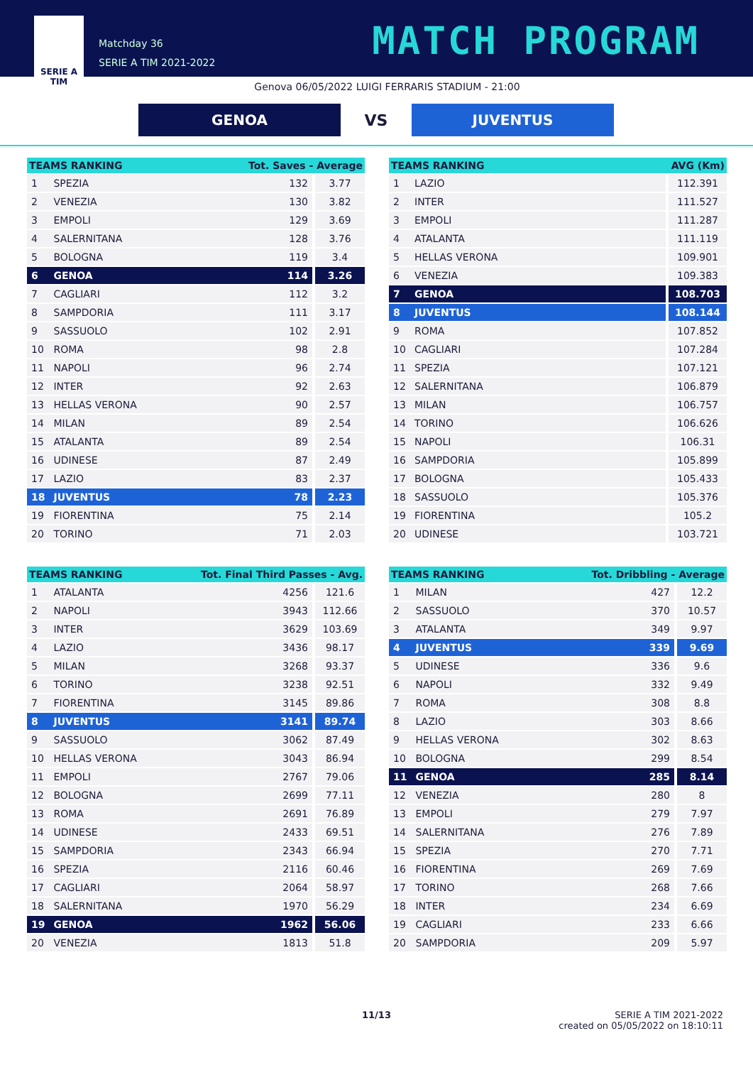SERIE A
TIM
Matchday 36
SERIE A TIM 2021-2022
MATCH PROGRAM
Genova 06/05/2022 LUIGI FERRARIS STADIUM - 21:00
GENOA
VS
JUVENTUS
| TEAMS RANKING | | Tot. Saves - Average | |
| --- | --- | --- | --- |
| 1 | SPEZIA | 132 | 3.77 |
| 2 | VENEZIA | 130 | 3.82 |
| 3 | EMPOLI | 129 | 3.69 |
| 4 | SALERNITANA | 128 | 3.76 |
| 5 | BOLOGNA | 119 | 3.4 |
| 6 | GENOA | 114 | 3.26 |
| 7 | CAGLIARI | 112 | 3.2 |
| 8 | SAMPDORIA | 111 | 3.17 |
| 9 | SASSUOLO | 102 | 2.91 |
| 10 | ROMA | 98 | 2.8 |
| 11 | NAPOLI | 96 | 2.74 |
| 12 | INTER | 92 | 2.63 |
| 13 | HELLAS VERONA | 90 | 2.57 |
| 14 | MILAN | 89 | 2.54 |
| 15 | ATALANTA | 89 | 2.54 |
| 16 | UDINESE | 87 | 2.49 |
| 17 | LAZIO | 83 | 2.37 |
| 18 | JUVENTUS | 78 | 2.23 |
| 19 | FIORENTINA | 75 | 2.14 |
| 20 | TORINO | 71 | 2.03 |
| TEAMS RANKING | | AVG (Km) |
| --- | --- | --- |
| 1 | LAZIO | 112.391 |
| 2 | INTER | 111.527 |
| 3 | EMPOLI | 111.287 |
| 4 | ATALANTA | 111.119 |
| 5 | HELLAS VERONA | 109.901 |
| 6 | VENEZIA | 109.383 |
| 7 | GENOA | 108.703 |
| 8 | JUVENTUS | 108.144 |
| 9 | ROMA | 107.852 |
| 10 | CAGLIARI | 107.284 |
| 11 | SPEZIA | 107.121 |
| 12 | SALERNITANA | 106.879 |
| 13 | MILAN | 106.757 |
| 14 | TORINO | 106.626 |
| 15 | NAPOLI | 106.31 |
| 16 | SAMPDORIA | 105.899 |
| 17 | BOLOGNA | 105.433 |
| 18 | SASSUOLO | 105.376 |
| 19 | FIORENTINA | 105.2 |
| 20 | UDINESE | 103.721 |
| TEAMS RANKING | | Tot. Final Third Passes - Avg. | |
| --- | --- | --- | --- |
| 1 | ATALANTA | 4256 | 121.6 |
| 2 | NAPOLI | 3943 | 112.66 |
| 3 | INTER | 3629 | 103.69 |
| 4 | LAZIO | 3436 | 98.17 |
| 5 | MILAN | 3268 | 93.37 |
| 6 | TORINO | 3238 | 92.51 |
| 7 | FIORENTINA | 3145 | 89.86 |
| 8 | JUVENTUS | 3141 | 89.74 |
| 9 | SASSUOLO | 3062 | 87.49 |
| 10 | HELLAS VERONA | 3043 | 86.94 |
| 11 | EMPOLI | 2767 | 79.06 |
| 12 | BOLOGNA | 2699 | 77.11 |
| 13 | ROMA | 2691 | 76.89 |
| 14 | UDINESE | 2433 | 69.51 |
| 15 | SAMPDORIA | 2343 | 66.94 |
| 16 | SPEZIA | 2116 | 60.46 |
| 17 | CAGLIARI | 2064 | 58.97 |
| 18 | SALERNITANA | 1970 | 56.29 |
| 19 | GENOA | 1962 | 56.06 |
| 20 | VENEZIA | 1813 | 51.8 |
| TEAMS RANKING | | Tot. Dribbling - Average | |
| --- | --- | --- | --- |
| 1 | MILAN | 427 | 12.2 |
| 2 | SASSUOLO | 370 | 10.57 |
| 3 | ATALANTA | 349 | 9.97 |
| 4 | JUVENTUS | 339 | 9.69 |
| 5 | UDINESE | 336 | 9.6 |
| 6 | NAPOLI | 332 | 9.49 |
| 7 | ROMA | 308 | 8.8 |
| 8 | LAZIO | 303 | 8.66 |
| 9 | HELLAS VERONA | 302 | 8.63 |
| 10 | BOLOGNA | 299 | 8.54 |
| 11 | GENOA | 285 | 8.14 |
| 12 | VENEZIA | 280 | 8 |
| 13 | EMPOLI | 279 | 7.97 |
| 14 | SALERNITANA | 276 | 7.89 |
| 15 | SPEZIA | 270 | 7.71 |
| 16 | FIORENTINA | 269 | 7.69 |
| 17 | TORINO | 268 | 7.66 |
| 18 | INTER | 234 | 6.69 |
| 19 | CAGLIARI | 233 | 6.66 |
| 20 | SAMPDORIA | 209 | 5.97 |
11/13 SERIE A TIM 2021-2022
created on 05/05/2022 on 18:10:11